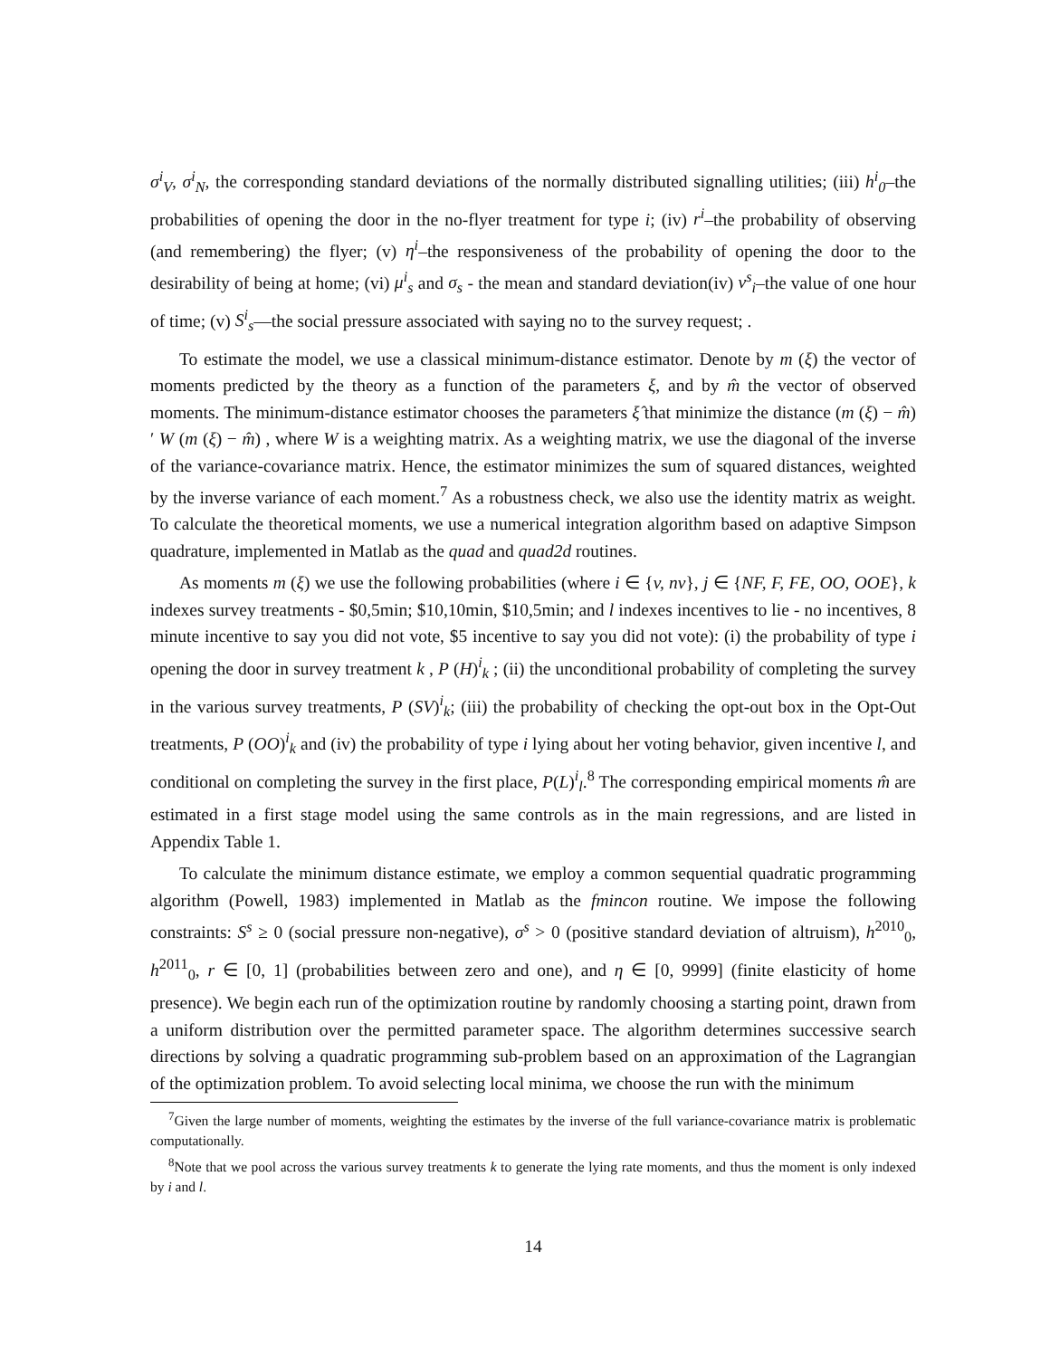σ<sup>i</sup><sub>V</sub>, σ<sup>i</sup><sub>N</sub>, the corresponding standard deviations of the normally distributed signalling utilities; (iii) h<sup>i</sup><sub>0</sub>–the probabilities of opening the door in the no-flyer treatment for type i; (iv) r<sup>i</sup>–the probability of observing (and remembering) the flyer; (v) η<sup>i</sup>–the responsiveness of the probability of opening the door to the desirability of being at home; (vi) μ<sup>i</sup><sub>s</sub> and σ<sub>s</sub> - the mean and standard deviation(iv) v<sup>s</sup><sub>i</sub>–the value of one hour of time; (v) S<sup>i</sup><sub>s</sub>—the social pressure associated with saying no to the survey request; .
To estimate the model, we use a classical minimum-distance estimator. Denote by m (ξ) the vector of moments predicted by the theory as a function of the parameters ξ, and by m̂ the vector of observed moments. The minimum-distance estimator chooses the parameters ξ̂ that minimize the distance (m (ξ) − m̂)′ W (m (ξ) − m̂) , where W is a weighting matrix. As a weighting matrix, we use the diagonal of the inverse of the variance-covariance matrix. Hence, the estimator minimizes the sum of squared distances, weighted by the inverse variance of each moment.<sup>7</sup> As a robustness check, we also use the identity matrix as weight. To calculate the theoretical moments, we use a numerical integration algorithm based on adaptive Simpson quadrature, implemented in Matlab as the quad and quad2d routines.
As moments m (ξ) we use the following probabilities (where i ∈ {v, nv}, j ∈ {NF, F, FE, OO, OOE}, k indexes survey treatments - $0,5min; $10,10min, $10,5min; and l indexes incentives to lie - no incentives, 8 minute incentive to say you did not vote, $5 incentive to say you did not vote): (i) the probability of type i opening the door in survey treatment k , P (H)<sup>i</sup><sub>k</sub> ; (ii) the unconditional probability of completing the survey in the various survey treatments, P (SV)<sup>i</sup><sub>k</sub>; (iii) the probability of checking the opt-out box in the Opt-Out treatments, P (OO)<sup>i</sup><sub>k</sub> and (iv) the probability of type i lying about her voting behavior, given incentive l, and conditional on completing the survey in the first place, P(L)<sup>i</sup><sub>l</sub>.<sup>8</sup> The corresponding empirical moments m̂ are estimated in a first stage model using the same controls as in the main regressions, and are listed in Appendix Table 1.
To calculate the minimum distance estimate, we employ a common sequential quadratic programming algorithm (Powell, 1983) implemented in Matlab as the fmincon routine. We impose the following constraints: S<sup>s</sup> ≥ 0 (social pressure non-negative), σ<sup>s</sup> > 0 (positive standard deviation of altruism), h<sup>2010</sup><sub>0</sub>, h<sup>2011</sup><sub>0</sub>, r ∈ [0, 1] (probabilities between zero and one), and η ∈ [0, 9999] (finite elasticity of home presence). We begin each run of the optimization routine by randomly choosing a starting point, drawn from a uniform distribution over the permitted parameter space. The algorithm determines successive search directions by solving a quadratic programming sub-problem based on an approximation of the Lagrangian of the optimization problem. To avoid selecting local minima, we choose the run with the minimum
<sup>7</sup> Given the large number of moments, weighting the estimates by the inverse of the full variance-covariance matrix is problematic computationally.
<sup>8</sup> Note that we pool across the various survey treatments k to generate the lying rate moments, and thus the moment is only indexed by i and l.
14